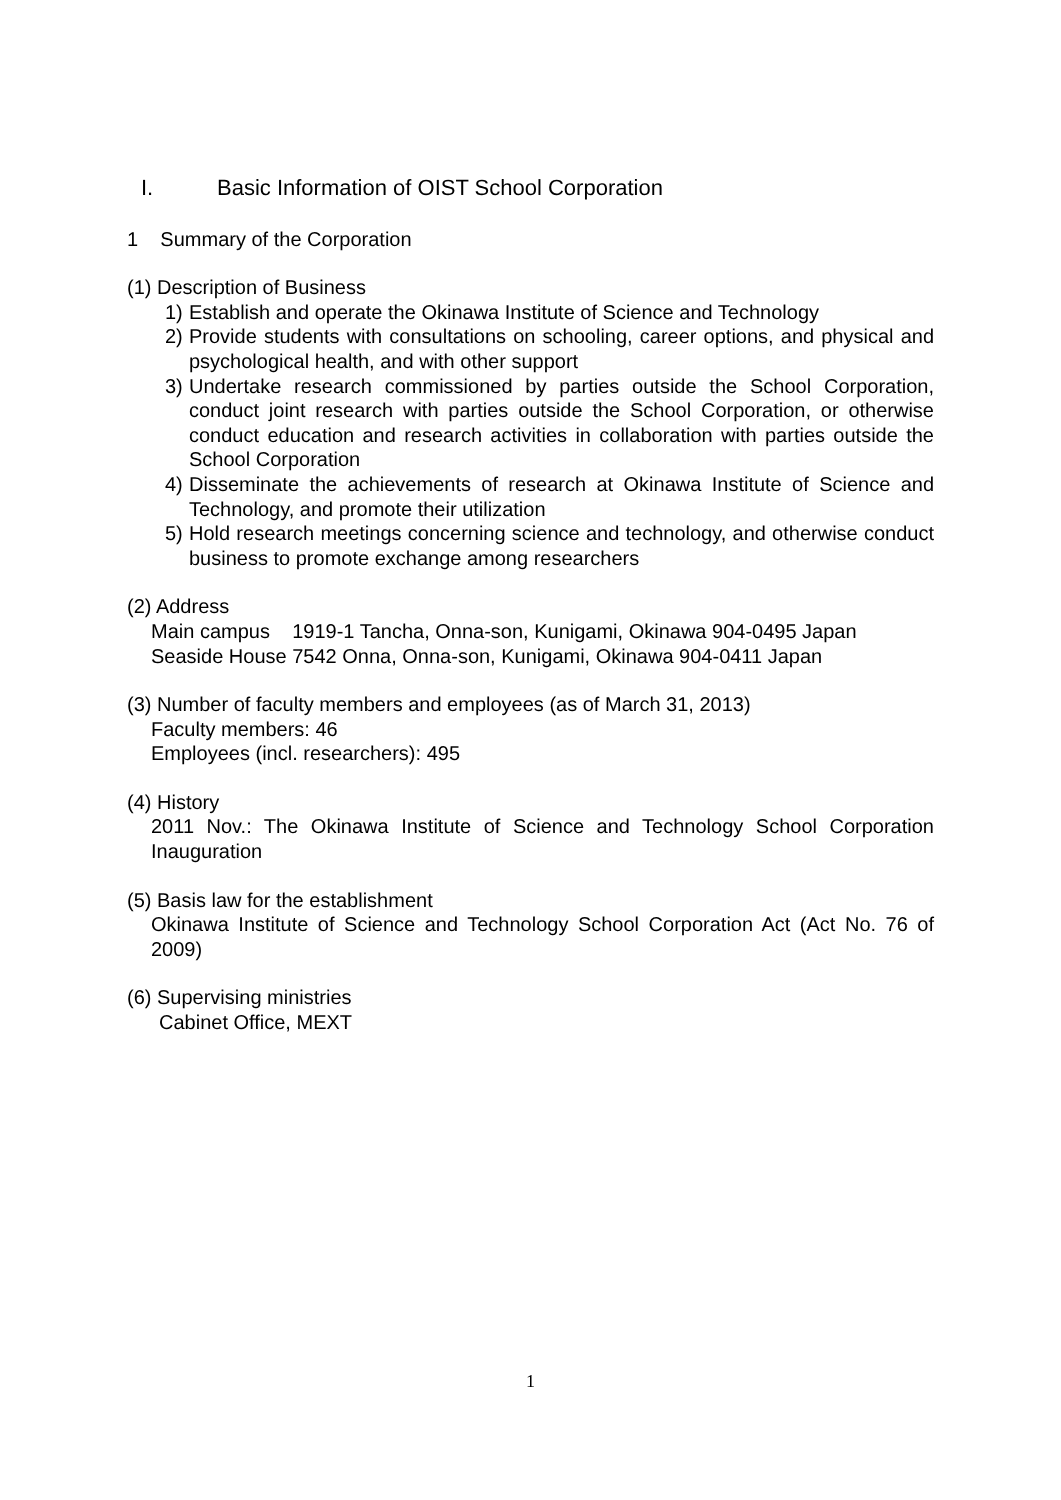I. Basic Information of OIST School Corporation
1 Summary of the Corporation
(1) Description of Business
1) Establish and operate the Okinawa Institute of Science and Technology
2) Provide students with consultations on schooling, career options, and physical and psychological health, and with other support
3) Undertake research commissioned by parties outside the School Corporation, conduct joint research with parties outside the School Corporation, or otherwise conduct education and research activities in collaboration with parties outside the School Corporation
4) Disseminate the achievements of research at Okinawa Institute of Science and Technology, and promote their utilization
5) Hold research meetings concerning science and technology, and otherwise conduct business to promote exchange among researchers
(2) Address
Main campus 1919-1 Tancha, Onna-son, Kunigami, Okinawa 904-0495 Japan
Seaside House 7542 Onna, Onna-son, Kunigami, Okinawa 904-0411 Japan
(3) Number of faculty members and employees (as of March 31, 2013)
Faculty members: 46
Employees (incl. researchers): 495
(4) History
2011 Nov.: The Okinawa Institute of Science and Technology School Corporation Inauguration
(5) Basis law for the establishment
Okinawa Institute of Science and Technology School Corporation Act (Act No. 76 of 2009)
(6) Supervising ministries
Cabinet Office, MEXT
1